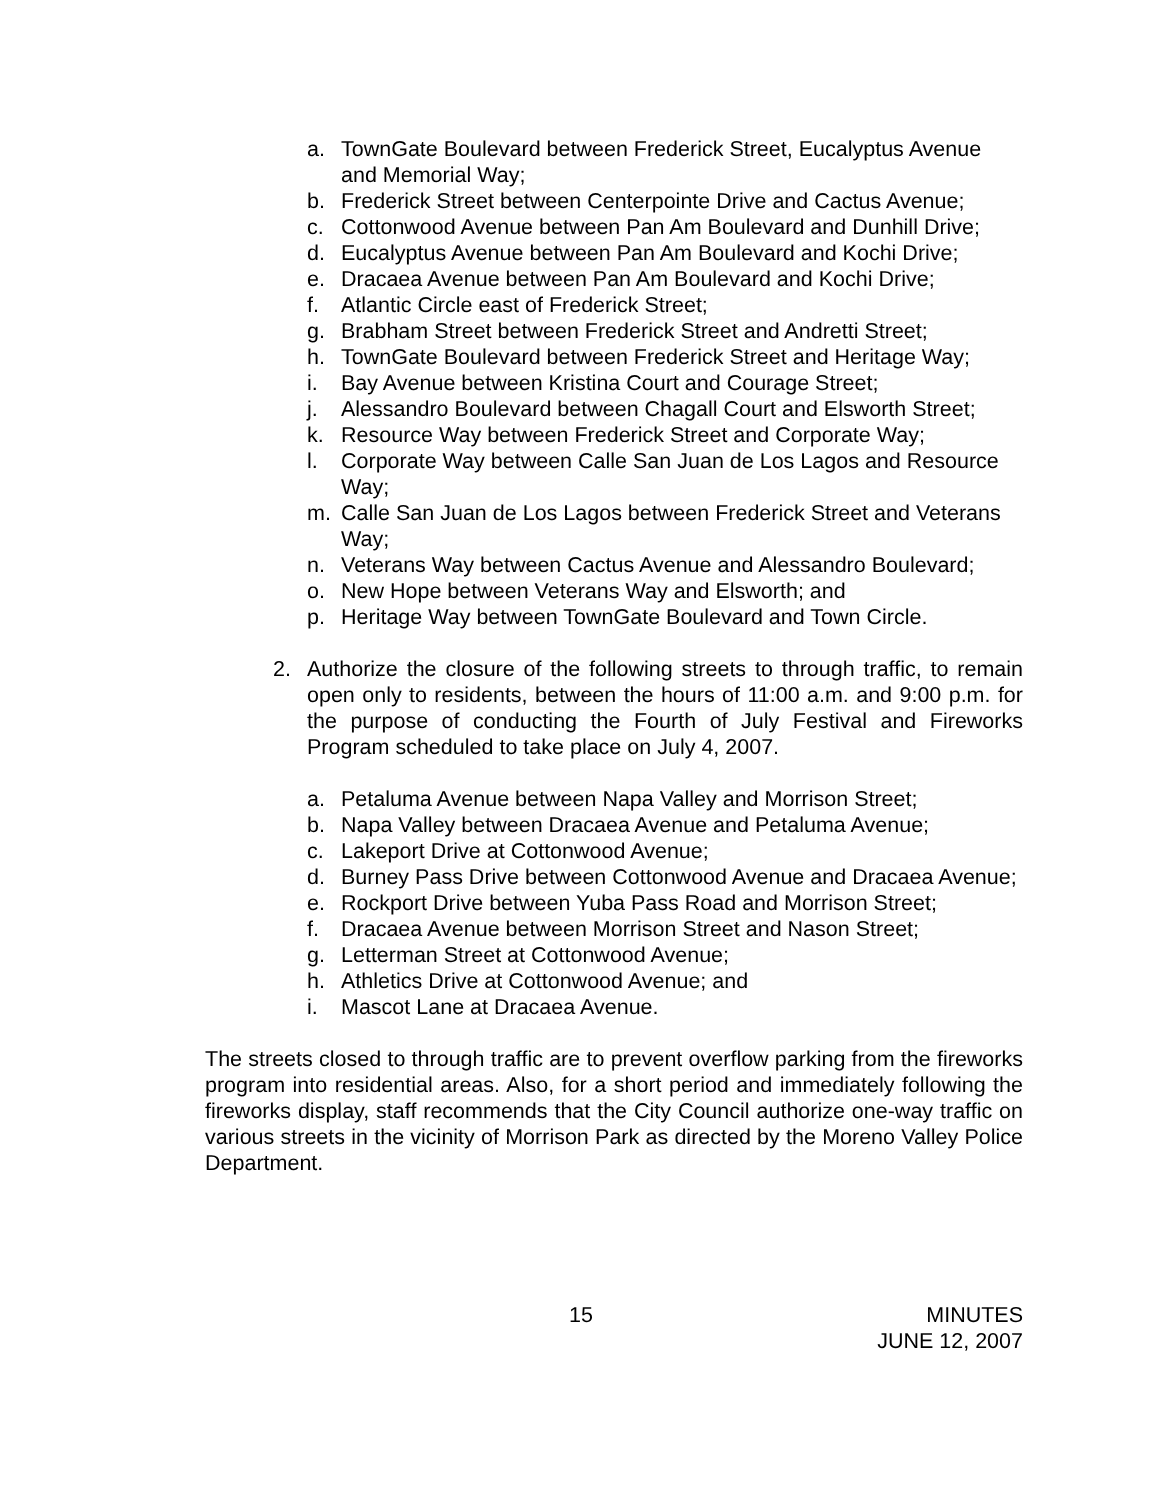a. TownGate Boulevard between Frederick Street, Eucalyptus Avenue and Memorial Way;
b. Frederick Street between Centerpointe Drive and Cactus Avenue;
c. Cottonwood Avenue between Pan Am Boulevard and Dunhill Drive;
d. Eucalyptus Avenue between Pan Am Boulevard and Kochi Drive;
e. Dracaea Avenue between Pan Am Boulevard and Kochi Drive;
f. Atlantic Circle east of Frederick Street;
g. Brabham Street between Frederick Street and Andretti Street;
h. TownGate Boulevard between Frederick Street and Heritage Way;
i. Bay Avenue between Kristina Court and Courage Street;
j. Alessandro Boulevard between Chagall Court and Elsworth Street;
k. Resource Way between Frederick Street and Corporate Way;
l. Corporate Way between Calle San Juan de Los Lagos and Resource Way;
m. Calle San Juan de Los Lagos between Frederick Street and Veterans Way;
n. Veterans Way between Cactus Avenue and Alessandro Boulevard;
o. New Hope between Veterans Way and Elsworth; and
p. Heritage Way between TownGate Boulevard and Town Circle.
2. Authorize the closure of the following streets to through traffic, to remain open only to residents, between the hours of 11:00 a.m. and 9:00 p.m. for the purpose of conducting the Fourth of July Festival and Fireworks Program scheduled to take place on July 4, 2007.
a. Petaluma Avenue between Napa Valley and Morrison Street;
b. Napa Valley between Dracaea Avenue and Petaluma Avenue;
c. Lakeport Drive at Cottonwood Avenue;
d. Burney Pass Drive between Cottonwood Avenue and Dracaea Avenue;
e. Rockport Drive between Yuba Pass Road and Morrison Street;
f. Dracaea Avenue between Morrison Street and Nason Street;
g. Letterman Street at Cottonwood Avenue;
h. Athletics Drive at Cottonwood Avenue; and
i. Mascot Lane at Dracaea Avenue.
The streets closed to through traffic are to prevent overflow parking from the fireworks program into residential areas. Also, for a short period and immediately following the fireworks display, staff recommends that the City Council authorize one-way traffic on various streets in the vicinity of Morrison Park as directed by the Moreno Valley Police Department.
15
MINUTES
JUNE 12, 2007